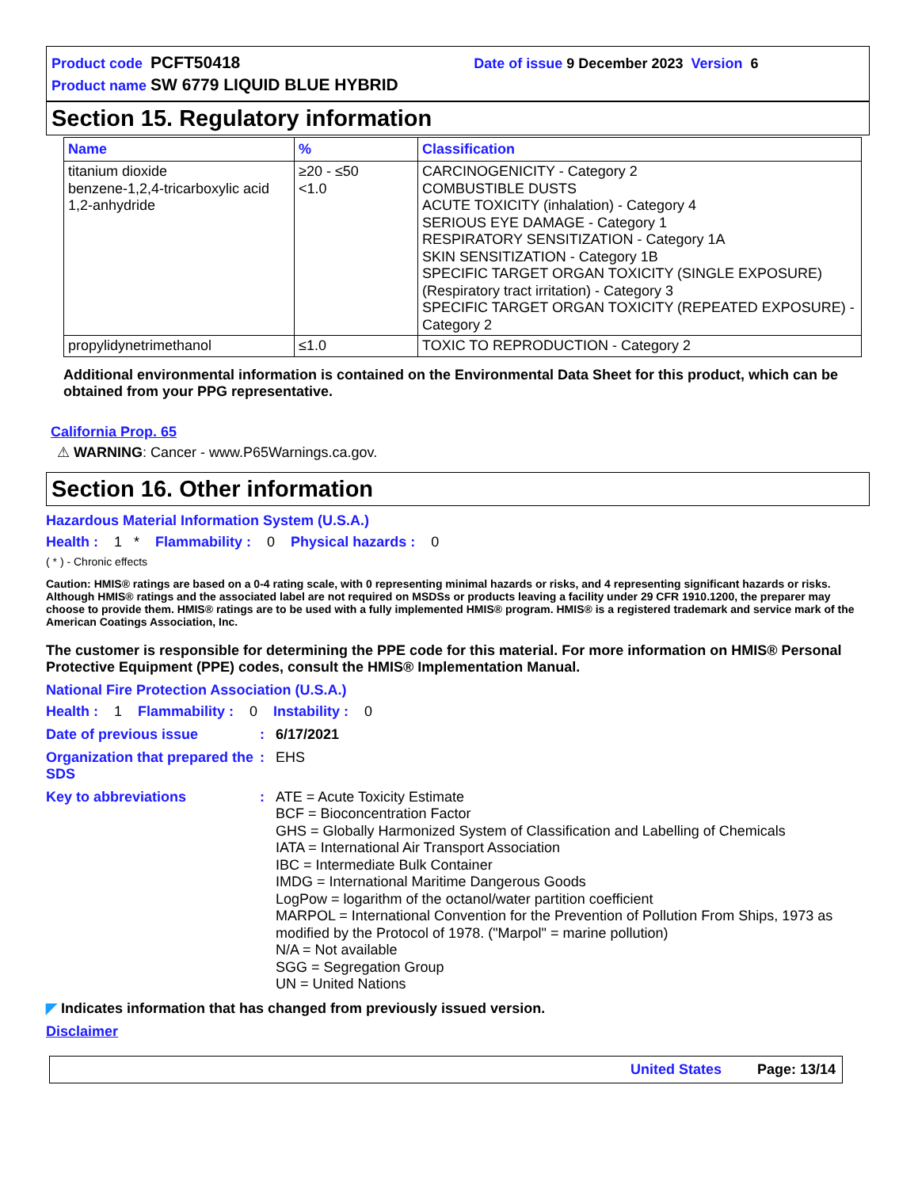Product code PCFT50418 Date of issue 9 December 2023 Version 6
Product name SW 6779 LIQUID BLUE HYBRID
Section 15. Regulatory information
| Name | % | Classification |
| --- | --- | --- |
| titanium dioxide benzene-1,2,4-tricarboxylic acid 1,2-anhydride | ≥20 - ≤50 <1.0 | CARCINOGENICITY - Category 2 COMBUSTIBLE DUSTS ACUTE TOXICITY (inhalation) - Category 4 SERIOUS EYE DAMAGE - Category 1 RESPIRATORY SENSITIZATION - Category 1A SKIN SENSITIZATION - Category 1B SPECIFIC TARGET ORGAN TOXICITY (SINGLE EXPOSURE) (Respiratory tract irritation) - Category 3 SPECIFIC TARGET ORGAN TOXICITY (REPEATED EXPOSURE) - Category 2 |
| propylidynetrimethanol | ≤1.0 | TOXIC TO REPRODUCTION - Category 2 |
Additional environmental information is contained on the Environmental Data Sheet for this product, which can be obtained from your PPG representative.
California Prop. 65
⚠ WARNING: Cancer - www.P65Warnings.ca.gov.
Section 16. Other information
Hazardous Material Information System (U.S.A.)
Health : 1 * Flammability : 0 Physical hazards : 0
( * ) - Chronic effects
Caution: HMIS® ratings are based on a 0-4 rating scale, with 0 representing minimal hazards or risks, and 4 representing significant hazards or risks. Although HMIS® ratings and the associated label are not required on MSDSs or products leaving a facility under 29 CFR 1910.1200, the preparer may choose to provide them. HMIS® ratings are to be used with a fully implemented HMIS® program. HMIS® is a registered trademark and service mark of the American Coatings Association, Inc.
The customer is responsible for determining the PPE code for this material. For more information on HMIS® Personal Protective Equipment (PPE) codes, consult the HMIS® Implementation Manual.
National Fire Protection Association (U.S.A.)
Health : 1 Flammability : 0 Instability : 0
Date of previous issue: 6/17/2021
Organization that prepared the SDS: EHS
Key to abbreviations: ATE = Acute Toxicity Estimate
BCF = Bioconcentration Factor
GHS = Globally Harmonized System of Classification and Labelling of Chemicals
IATA = International Air Transport Association
IBC = Intermediate Bulk Container
IMDG = International Maritime Dangerous Goods
LogPow = logarithm of the octanol/water partition coefficient
MARPOL = International Convention for the Prevention of Pollution From Ships, 1973 as modified by the Protocol of 1978. ("Marpol" = marine pollution)
N/A = Not available
SGG = Segregation Group
UN = United Nations
◤ Indicates information that has changed from previously issued version.
Disclaimer
United States Page: 13/14